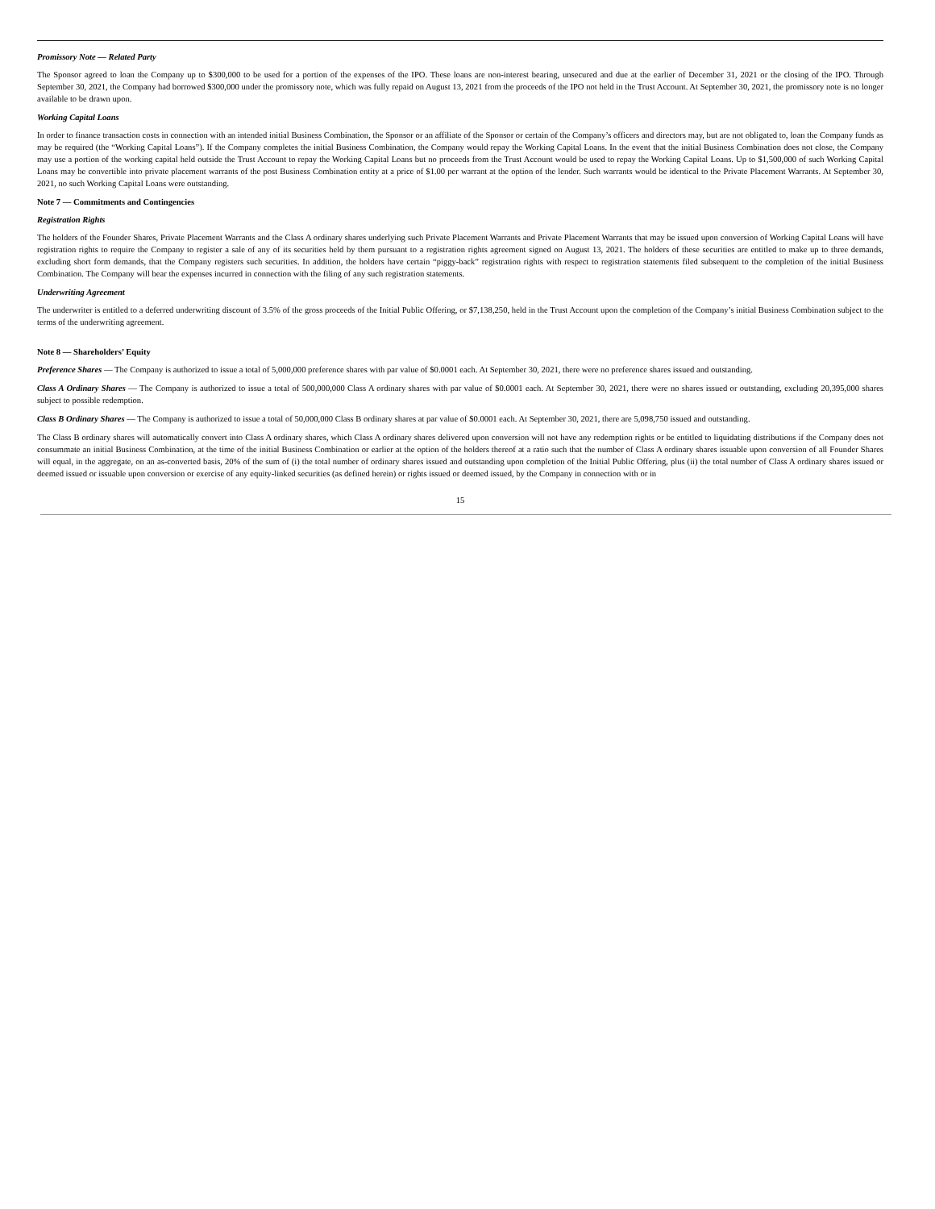Promissory Note — Related Party
The Sponsor agreed to loan the Company up to $300,000 to be used for a portion of the expenses of the IPO. These loans are non-interest bearing, unsecured and due at the earlier of December 31, 2021 or the closing of the IPO. Through September 30, 2021, the Company had borrowed $300,000 under the promissory note, which was fully repaid on August 13, 2021 from the proceeds of the IPO not held in the Trust Account. At September 30, 2021, the promissory note is no longer available to be drawn upon.
Working Capital Loans
In order to finance transaction costs in connection with an intended initial Business Combination, the Sponsor or an affiliate of the Sponsor or certain of the Company’s officers and directors may, but are not obligated to, loan the Company funds as may be required (the “Working Capital Loans”). If the Company completes the initial Business Combination, the Company would repay the Working Capital Loans. In the event that the initial Business Combination does not close, the Company may use a portion of the working capital held outside the Trust Account to repay the Working Capital Loans but no proceeds from the Trust Account would be used to repay the Working Capital Loans. Up to $1,500,000 of such Working Capital Loans may be convertible into private placement warrants of the post Business Combination entity at a price of $1.00 per warrant at the option of the lender. Such warrants would be identical to the Private Placement Warrants. At September 30, 2021, no such Working Capital Loans were outstanding.
Note 7 — Commitments and Contingencies
Registration Rights
The holders of the Founder Shares, Private Placement Warrants and the Class A ordinary shares underlying such Private Placement Warrants and Private Placement Warrants that may be issued upon conversion of Working Capital Loans will have registration rights to require the Company to register a sale of any of its securities held by them pursuant to a registration rights agreement signed on August 13, 2021. The holders of these securities are entitled to make up to three demands, excluding short form demands, that the Company registers such securities. In addition, the holders have certain “piggy-back” registration rights with respect to registration statements filed subsequent to the completion of the initial Business Combination. The Company will bear the expenses incurred in connection with the filing of any such registration statements.
Underwriting Agreement
The underwriter is entitled to a deferred underwriting discount of 3.5% of the gross proceeds of the Initial Public Offering, or $7,138,250, held in the Trust Account upon the completion of the Company’s initial Business Combination subject to the terms of the underwriting agreement.
Note 8 — Shareholders’ Equity
Preference Shares — The Company is authorized to issue a total of 5,000,000 preference shares with par value of $0.0001 each. At September 30, 2021, there were no preference shares issued and outstanding.
Class A Ordinary Shares — The Company is authorized to issue a total of 500,000,000 Class A ordinary shares with par value of $0.0001 each. At September 30, 2021, there were no shares issued or outstanding, excluding 20,395,000 shares subject to possible redemption.
Class B Ordinary Shares — The Company is authorized to issue a total of 50,000,000 Class B ordinary shares at par value of $0.0001 each. At September 30, 2021, there are 5,098,750 issued and outstanding.
The Class B ordinary shares will automatically convert into Class A ordinary shares, which Class A ordinary shares delivered upon conversion will not have any redemption rights or be entitled to liquidating distributions if the Company does not consummate an initial Business Combination, at the time of the initial Business Combination or earlier at the option of the holders thereof at a ratio such that the number of Class A ordinary shares issuable upon conversion of all Founder Shares will equal, in the aggregate, on an as-converted basis, 20% of the sum of (i) the total number of ordinary shares issued and outstanding upon completion of the Initial Public Offering, plus (ii) the total number of Class A ordinary shares issued or deemed issued or issuable upon conversion or exercise of any equity-linked securities (as defined herein) or rights issued or deemed issued, by the Company in connection with or in
15